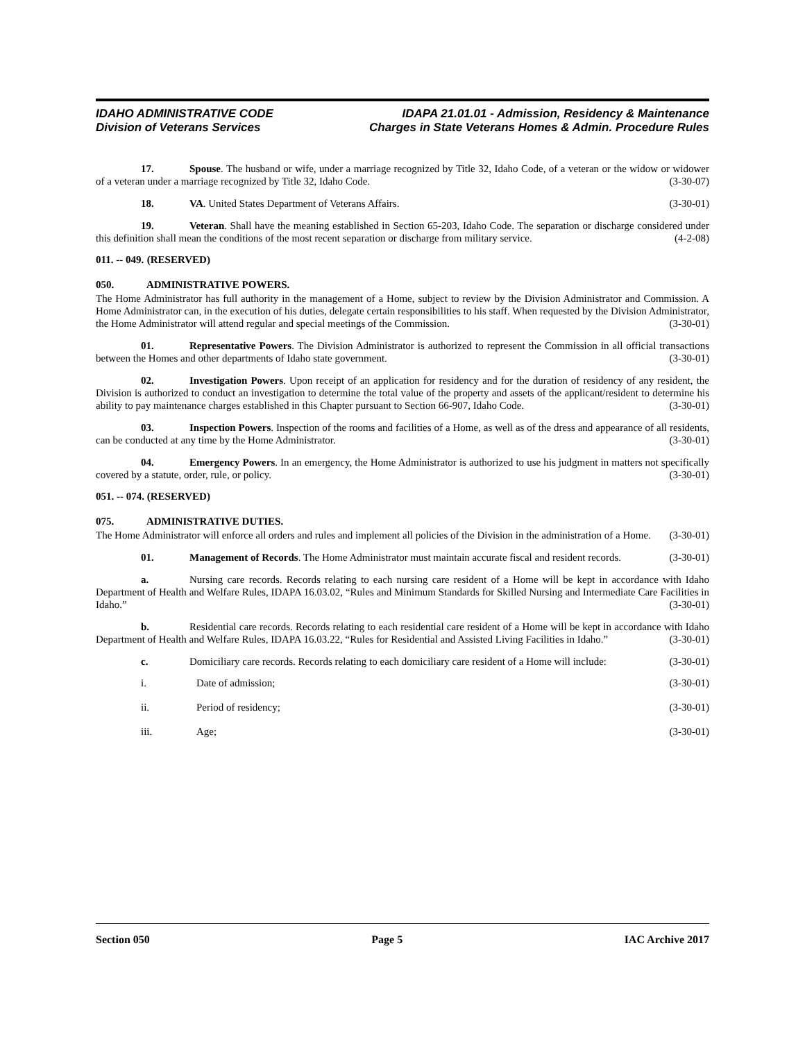IDAHO ADMINISTRATIVE CODE
Division of Veterans Services
IDAPA 21.01.01 - Admission, Residency & Maintenance
Charges in State Veterans Homes & Admin. Procedure Rules
17. Spouse. The husband or wife, under a marriage recognized by Title 32, Idaho Code, of a veteran or the widow or widower of a veteran under a marriage recognized by Title 32, Idaho Code. (3-30-07)
18. VA. United States Department of Veterans Affairs. (3-30-01)
19. Veteran. Shall have the meaning established in Section 65-203, Idaho Code. The separation or discharge considered under this definition shall mean the conditions of the most recent separation or discharge from military service. (4-2-08)
011. -- 049. (RESERVED)
050. ADMINISTRATIVE POWERS.
The Home Administrator has full authority in the management of a Home, subject to review by the Division Administrator and Commission. A Home Administrator can, in the execution of his duties, delegate certain responsibilities to his staff. When requested by the Division Administrator, the Home Administrator will attend regular and special meetings of the Commission. (3-30-01)
01. Representative Powers. The Division Administrator is authorized to represent the Commission in all official transactions between the Homes and other departments of Idaho state government. (3-30-01)
02. Investigation Powers. Upon receipt of an application for residency and for the duration of residency of any resident, the Division is authorized to conduct an investigation to determine the total value of the property and assets of the applicant/resident to determine his ability to pay maintenance charges established in this Chapter pursuant to Section 66-907, Idaho Code. (3-30-01)
03. Inspection Powers. Inspection of the rooms and facilities of a Home, as well as of the dress and appearance of all residents, can be conducted at any time by the Home Administrator. (3-30-01)
04. Emergency Powers. In an emergency, the Home Administrator is authorized to use his judgment in matters not specifically covered by a statute, order, rule, or policy. (3-30-01)
051. -- 074. (RESERVED)
075. ADMINISTRATIVE DUTIES.
The Home Administrator will enforce all orders and rules and implement all policies of the Division in the administration of a Home. (3-30-01)
01. Management of Records. The Home Administrator must maintain accurate fiscal and resident records. (3-30-01)
a. Nursing care records. Records relating to each nursing care resident of a Home will be kept in accordance with Idaho Department of Health and Welfare Rules, IDAPA 16.03.02, “Rules and Minimum Standards for Skilled Nursing and Intermediate Care Facilities in Idaho.” (3-30-01)
b. Residential care records. Records relating to each residential care resident of a Home will be kept in accordance with Idaho Department of Health and Welfare Rules, IDAPA 16.03.22, “Rules for Residential and Assisted Living Facilities in Idaho.” (3-30-01)
c. Domiciliary care records. Records relating to each domiciliary care resident of a Home will include: (3-30-01)
i. Date of admission; (3-30-01)
ii. Period of residency; (3-30-01)
iii. Age; (3-30-01)
Section 050 Page 5 IAC Archive 2017